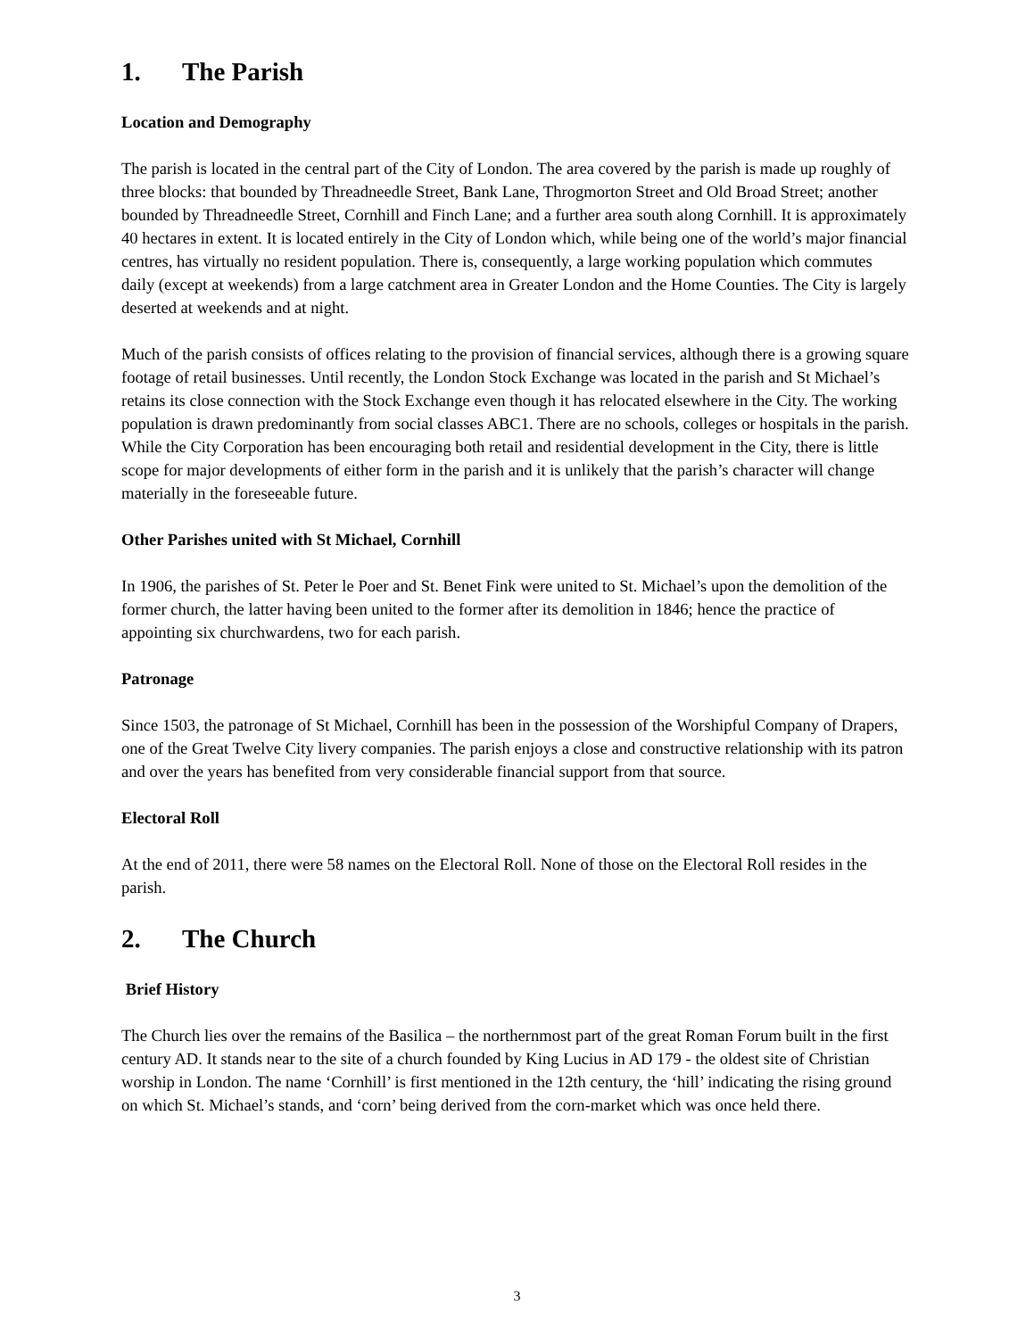1. The Parish
Location and Demography
The parish is located in the central part of the City of London. The area covered by the parish is made up roughly of three blocks: that bounded by Threadneedle Street, Bank Lane, Throgmorton Street and Old Broad Street; another bounded by Threadneedle Street, Cornhill and Finch Lane; and a further area south along Cornhill. It is approximately 40 hectares in extent. It is located entirely in the City of London which, while being one of the world’s major financial centres, has virtually no resident population. There is, consequently, a large working population which commutes daily (except at weekends) from a large catchment area in Greater London and the Home Counties. The City is largely deserted at weekends and at night.
Much of the parish consists of offices relating to the provision of financial services, although there is a growing square footage of retail businesses. Until recently, the London Stock Exchange was located in the parish and St Michael’s retains its close connection with the Stock Exchange even though it has relocated elsewhere in the City. The working population is drawn predominantly from social classes ABC1. There are no schools, colleges or hospitals in the parish. While the City Corporation has been encouraging both retail and residential development in the City, there is little scope for major developments of either form in the parish and it is unlikely that the parish’s character will change materially in the foreseeable future.
Other Parishes united with St Michael, Cornhill
In 1906, the parishes of St. Peter le Poer and St. Benet Fink were united to St. Michael’s upon the demolition of the former church, the latter having been united to the former after its demolition in 1846; hence the practice of appointing six churchwardens, two for each parish.
Patronage
Since 1503, the patronage of St Michael, Cornhill has been in the possession of the Worshipful Company of Drapers, one of the Great Twelve City livery companies. The parish enjoys a close and constructive relationship with its patron and over the years has benefited from very considerable financial support from that source.
Electoral Roll
At the end of 2011, there were 58 names on the Electoral Roll. None of those on the Electoral Roll resides in the parish.
2. The Church
Brief History
The Church lies over the remains of the Basilica – the northernmost part of the great Roman Forum built in the first century AD. It stands near to the site of a church founded by King Lucius in AD 179 - the oldest site of Christian worship in London. The name ‘Cornhill’ is first mentioned in the 12th century, the ‘hill’ indicating the rising ground on which St. Michael’s stands, and ‘corn’ being derived from the corn-market which was once held there.
3